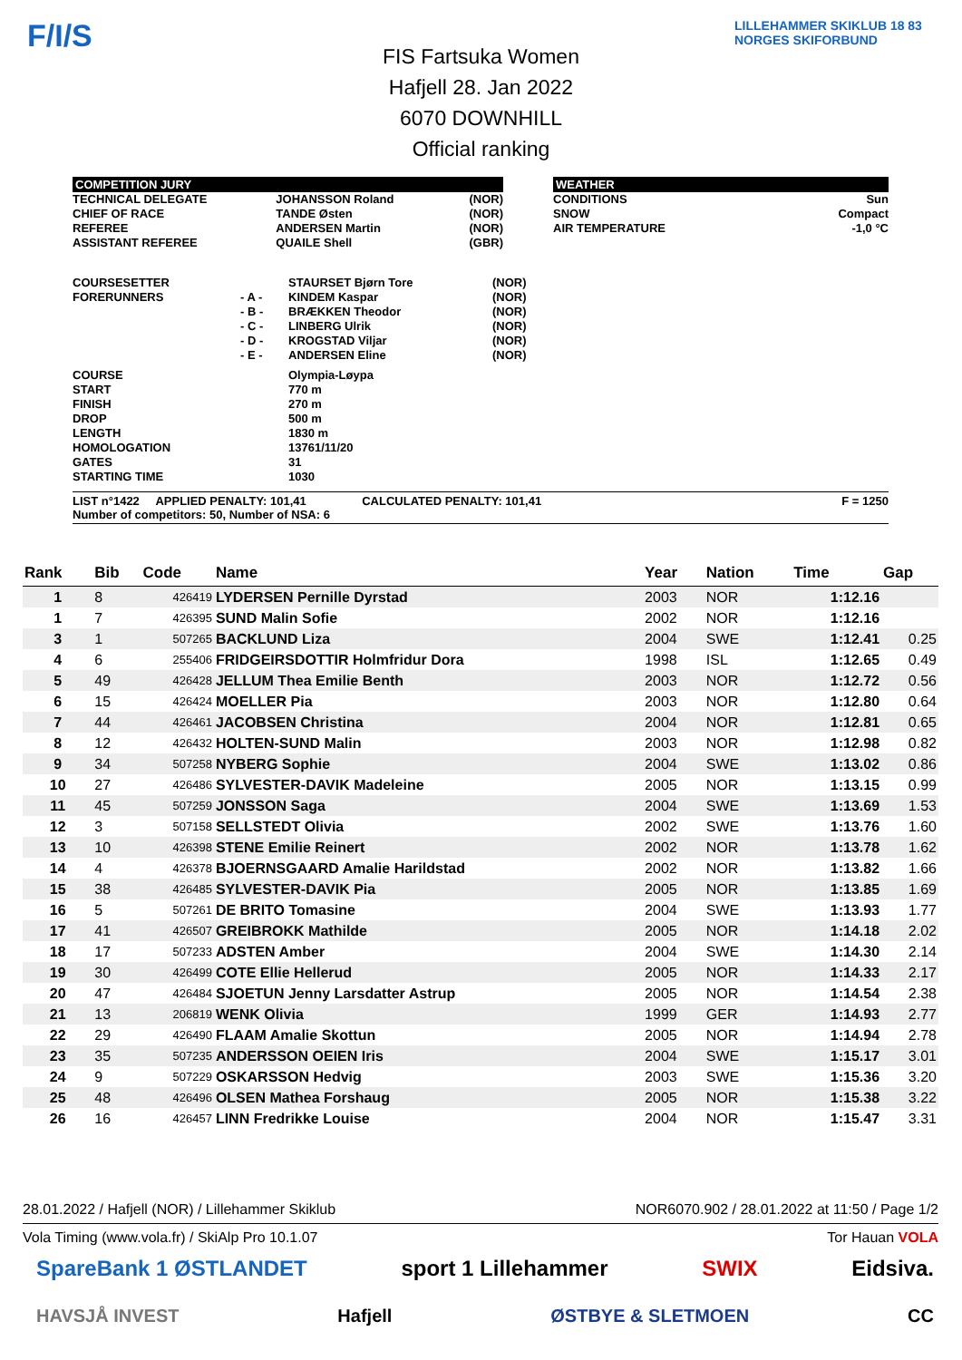F/I/S
FIS Fartsuka Women
Hafjell 28. Jan 2022
6070 DOWNHILL
Official ranking
LILLEHAMMER SKIKLUB 18 83 NORGES SKIFORBUND
COMPETITION JURY
| TECHNICAL DELEGATE CHIEF OF RACE REFEREE ASSISTANT REFEREE | JOHANSSON Roland TANDE Østen ANDERSEN Martin QUAILE Shell | (NOR) (NOR) (NOR) (GBR) |
WEATHER
| CONDITIONS SNOW AIR TEMPERATURE | Sun Compact -1,0 °C |
| COURSESETTER FORERUNNERS | - A - - B - - C - - D - - E - | STAURSET Bjørn Tore KINDEM Kaspar BRÆKKEN Theodor LINBERG Ulrik KROGSTAD Viljar ANDERSEN Eline | (NOR) (NOR) (NOR) (NOR) (NOR) (NOR) |
| COURSE START FINISH DROP LENGTH HOMOLOGATION GATES STARTING TIME | | Olympia-Løypa 770 m 270 m 500 m 1830 m 13761/11/20 31 1030 | |
LIST n°1422 APPLIED PENALTY: 101,41 CALCULATED PENALTY: 101,41
Number of competitors: 50, Number of NSA: 6 F = 1250
| Rank | Bib | Code | Name | Year | Nation | Time | Gap |
| --- | --- | --- | --- | --- | --- | --- | --- |
| 1 | 8 | 426419 | LYDERSEN Pernille Dyrstad | 2003 | NOR | 1:12.16 | |
| 1 | 7 | 426395 | SUND Malin Sofie | 2002 | NOR | 1:12.16 | |
| 3 | 1 | 507265 | BACKLUND Liza | 2004 | SWE | 1:12.41 | 0.25 |
| 4 | 6 | 255406 | FRIDGEIRSDOTTIR Holmfridur Dora | 1998 | ISL | 1:12.65 | 0.49 |
| 5 | 49 | 426428 | JELLUM Thea Emilie Benth | 2003 | NOR | 1:12.72 | 0.56 |
| 6 | 15 | 426424 | MOELLER Pia | 2003 | NOR | 1:12.80 | 0.64 |
| 7 | 44 | 426461 | JACOBSEN Christina | 2004 | NOR | 1:12.81 | 0.65 |
| 8 | 12 | 426432 | HOLTEN-SUND Malin | 2003 | NOR | 1:12.98 | 0.82 |
| 9 | 34 | 507258 | NYBERG Sophie | 2004 | SWE | 1:13.02 | 0.86 |
| 10 | 27 | 426486 | SYLVESTER-DAVIK Madeleine | 2005 | NOR | 1:13.15 | 0.99 |
| 11 | 45 | 507259 | JONSSON Saga | 2004 | SWE | 1:13.69 | 1.53 |
| 12 | 3 | 507158 | SELLSTEDT Olivia | 2002 | SWE | 1:13.76 | 1.60 |
| 13 | 10 | 426398 | STENE Emilie Reinert | 2002 | NOR | 1:13.78 | 1.62 |
| 14 | 4 | 426378 | BJOERNSGAARD Amalie Harildstad | 2002 | NOR | 1:13.82 | 1.66 |
| 15 | 38 | 426485 | SYLVESTER-DAVIK Pia | 2005 | NOR | 1:13.85 | 1.69 |
| 16 | 5 | 507261 | DE BRITO Tomasine | 2004 | SWE | 1:13.93 | 1.77 |
| 17 | 41 | 426507 | GREIBROKK Mathilde | 2005 | NOR | 1:14.18 | 2.02 |
| 18 | 17 | 507233 | ADSTEN Amber | 2004 | SWE | 1:14.30 | 2.14 |
| 19 | 30 | 426499 | COTE Ellie Hellerud | 2005 | NOR | 1:14.33 | 2.17 |
| 20 | 47 | 426484 | SJOETUN Jenny Larsdatter Astrup | 2005 | NOR | 1:14.54 | 2.38 |
| 21 | 13 | 206819 | WENK Olivia | 1999 | GER | 1:14.93 | 2.77 |
| 22 | 29 | 426490 | FLAAM Amalie Skottun | 2005 | NOR | 1:14.94 | 2.78 |
| 23 | 35 | 507235 | ANDERSSON OEIEN Iris | 2004 | SWE | 1:15.17 | 3.01 |
| 24 | 9 | 507229 | OSKARSSON Hedvig | 2003 | SWE | 1:15.36 | 3.20 |
| 25 | 48 | 426496 | OLSEN Mathea Forshaug | 2005 | NOR | 1:15.38 | 3.22 |
| 26 | 16 | 426457 | LINN Fredrikke Louise | 2004 | NOR | 1:15.47 | 3.31 |
28.01.2022 / Hafjell (NOR) / Lillehammer Skiklub NOR6070.902 / 28.01.2022 at 11:50 / Page 1/2
Vola Timing (www.vola.fr) / SkiAlp Pro 10.1.07 Tor Hauan VOLA
SpareBank 1 ØSTLANDET sport 1 Lillehammer SWIX Eidsiva.
HAVSJÅ INVEST Hafjell ØSTBYE & SLETMOEN CC